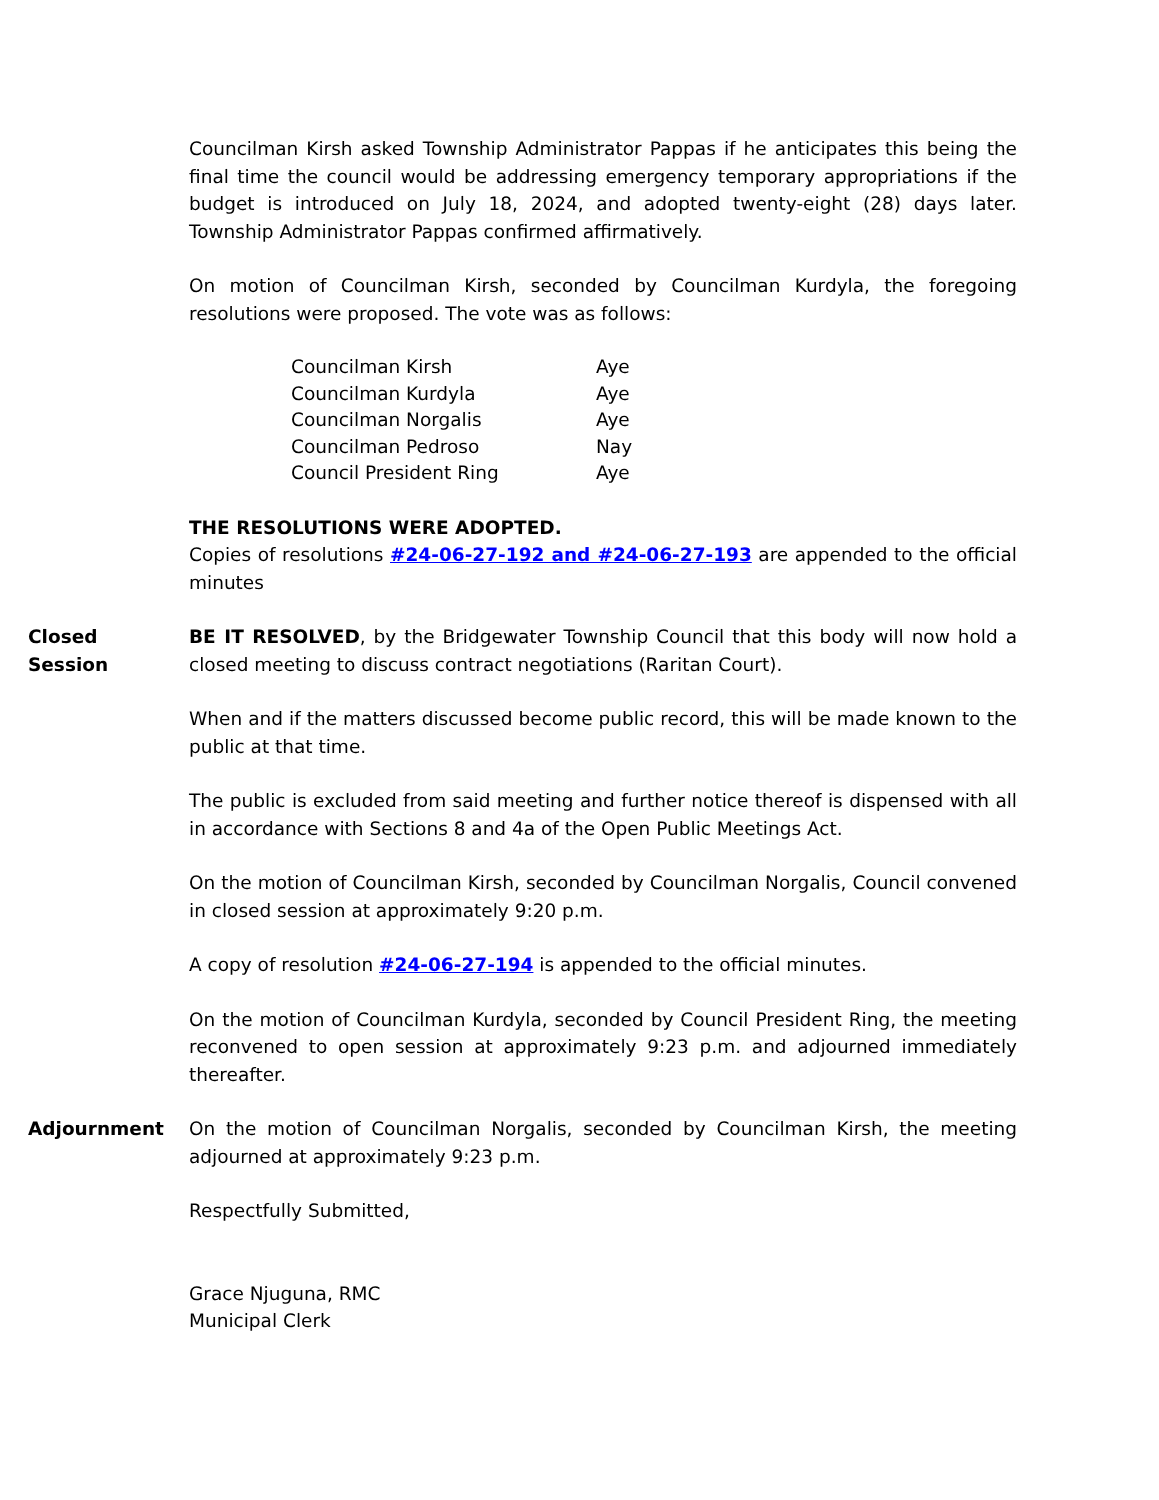Councilman Kirsh asked Township Administrator Pappas if he anticipates this being the final time the council would be addressing emergency temporary appropriations if the budget is introduced on July 18, 2024, and adopted twenty-eight (28) days later. Township Administrator Pappas confirmed affirmatively.
On motion of Councilman Kirsh, seconded by Councilman Kurdyla, the foregoing resolutions were proposed. The vote was as follows:
| Councilman Kirsh | Aye |
| Councilman Kurdyla | Aye |
| Councilman Norgalis | Aye |
| Councilman Pedroso | Nay |
| Council President Ring | Aye |
THE RESOLUTIONS WERE ADOPTED.
Copies of resolutions #24-06-27-192 and #24-06-27-193 are appended to the official minutes
Closed
Session
BE IT RESOLVED, by the Bridgewater Township Council that this body will now hold a closed meeting to discuss contract negotiations (Raritan Court).
When and if the matters discussed become public record, this will be made known to the public at that time.
The public is excluded from said meeting and further notice thereof is dispensed with all in accordance with Sections 8 and 4a of the Open Public Meetings Act.
On the motion of Councilman Kirsh, seconded by Councilman Norgalis, Council convened in closed session at approximately 9:20 p.m.
A copy of resolution #24-06-27-194 is appended to the official minutes.
On the motion of Councilman Kurdyla, seconded by Council President Ring, the meeting reconvened to open session at approximately 9:23 p.m. and adjourned immediately thereafter.
Adjournment On the motion of Councilman Norgalis, seconded by Councilman Kirsh, the meeting adjourned at approximately 9:23 p.m.
Respectfully Submitted,
Grace Njuguna, RMC
Municipal Clerk